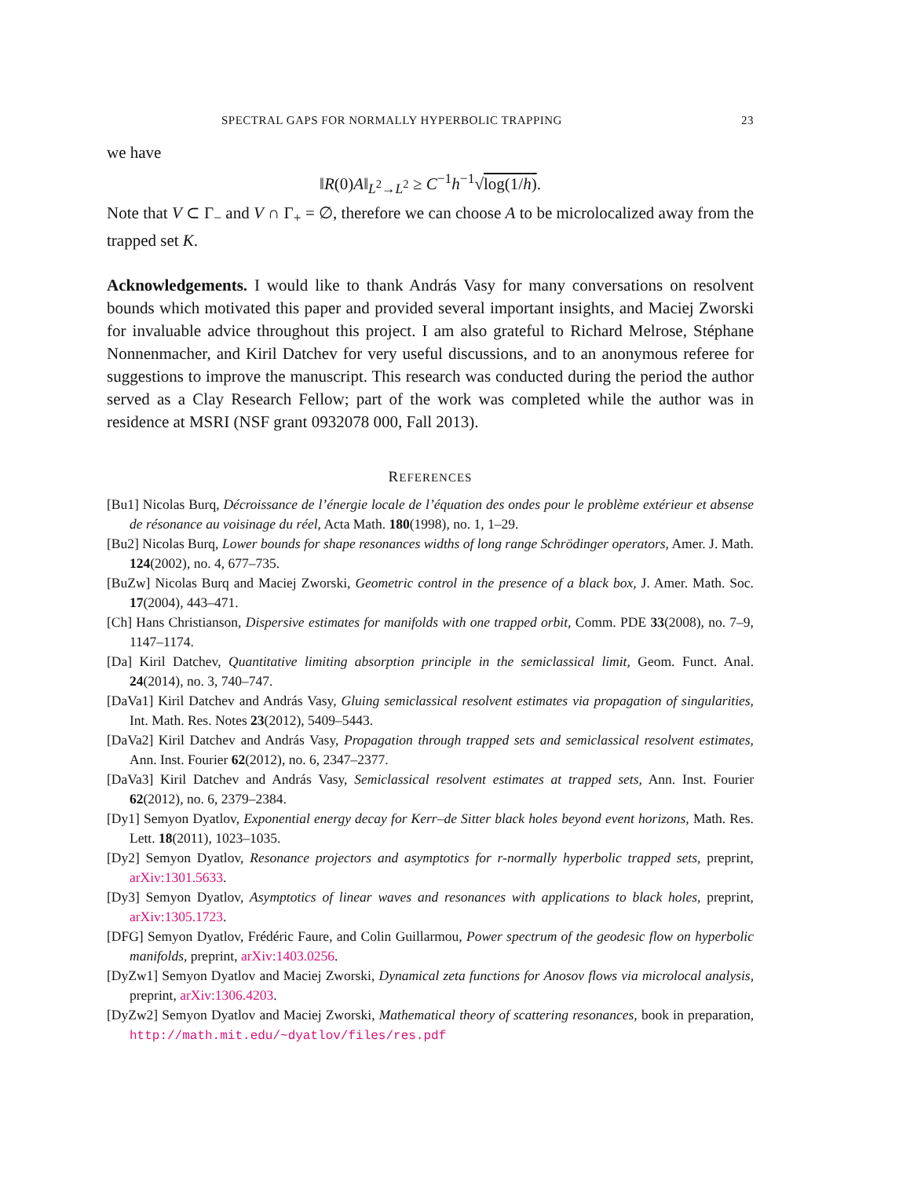SPECTRAL GAPS FOR NORMALLY HYPERBOLIC TRAPPING 23
we have
‖R(0)A‖<sub>L<sup>2</sup>→L<sup>2</sup></sub> ≥ C<sup>−1</sup>h<sup>−1</sup>√log(1/h).
Note that V ⊂ Γ<sub>−</sub> and V ∩ Γ<sub>+</sub> = ∅, therefore we can choose A to be microlocalized away from the trapped set K.
Acknowledgements. I would like to thank András Vasy for many conversations on resolvent bounds which motivated this paper and provided several important insights, and Maciej Zworski for invaluable advice throughout this project. I am also grateful to Richard Melrose, Stéphane Nonnenmacher, and Kiril Datchev for very useful discussions, and to an anonymous referee for suggestions to improve the manuscript. This research was conducted during the period the author served as a Clay Research Fellow; part of the work was completed while the author was in residence at MSRI (NSF grant 0932078 000, Fall 2013).
REFERENCES
[Bu1] Nicolas Burq, Décroissance de l’énergie locale de l’équation des ondes pour le problème extérieur et absense de résonance au voisinage du réel, Acta Math. 180(1998), no. 1, 1–29.
[Bu2] Nicolas Burq, Lower bounds for shape resonances widths of long range Schrödinger operators, Amer. J. Math. 124(2002), no. 4, 677–735.
[BuZw] Nicolas Burq and Maciej Zworski, Geometric control in the presence of a black box, J. Amer. Math. Soc. 17(2004), 443–471.
[Ch] Hans Christianson, Dispersive estimates for manifolds with one trapped orbit, Comm. PDE 33(2008), no. 7–9, 1147–1174.
[Da] Kiril Datchev, Quantitative limiting absorption principle in the semiclassical limit, Geom. Funct. Anal. 24(2014), no. 3, 740–747.
[DaVa1] Kiril Datchev and András Vasy, Gluing semiclassical resolvent estimates via propagation of singularities, Int. Math. Res. Notes 23(2012), 5409–5443.
[DaVa2] Kiril Datchev and András Vasy, Propagation through trapped sets and semiclassical resolvent estimates, Ann. Inst. Fourier 62(2012), no. 6, 2347–2377.
[DaVa3] Kiril Datchev and András Vasy, Semiclassical resolvent estimates at trapped sets, Ann. Inst. Fourier 62(2012), no. 6, 2379–2384.
[Dy1] Semyon Dyatlov, Exponential energy decay for Kerr–de Sitter black holes beyond event horizons, Math. Res. Lett. 18(2011), 1023–1035.
[Dy2] Semyon Dyatlov, Resonance projectors and asymptotics for r-normally hyperbolic trapped sets, preprint, arXiv:1301.5633.
[Dy3] Semyon Dyatlov, Asymptotics of linear waves and resonances with applications to black holes, preprint, arXiv:1305.1723.
[DFG] Semyon Dyatlov, Frédéric Faure, and Colin Guillarmou, Power spectrum of the geodesic flow on hyperbolic manifolds, preprint, arXiv:1403.0256.
[DyZw1] Semyon Dyatlov and Maciej Zworski, Dynamical zeta functions for Anosov flows via microlocal analysis, preprint, arXiv:1306.4203.
[DyZw2] Semyon Dyatlov and Maciej Zworski, Mathematical theory of scattering resonances, book in preparation, http://math.mit.edu/~dyatlov/files/res.pdf